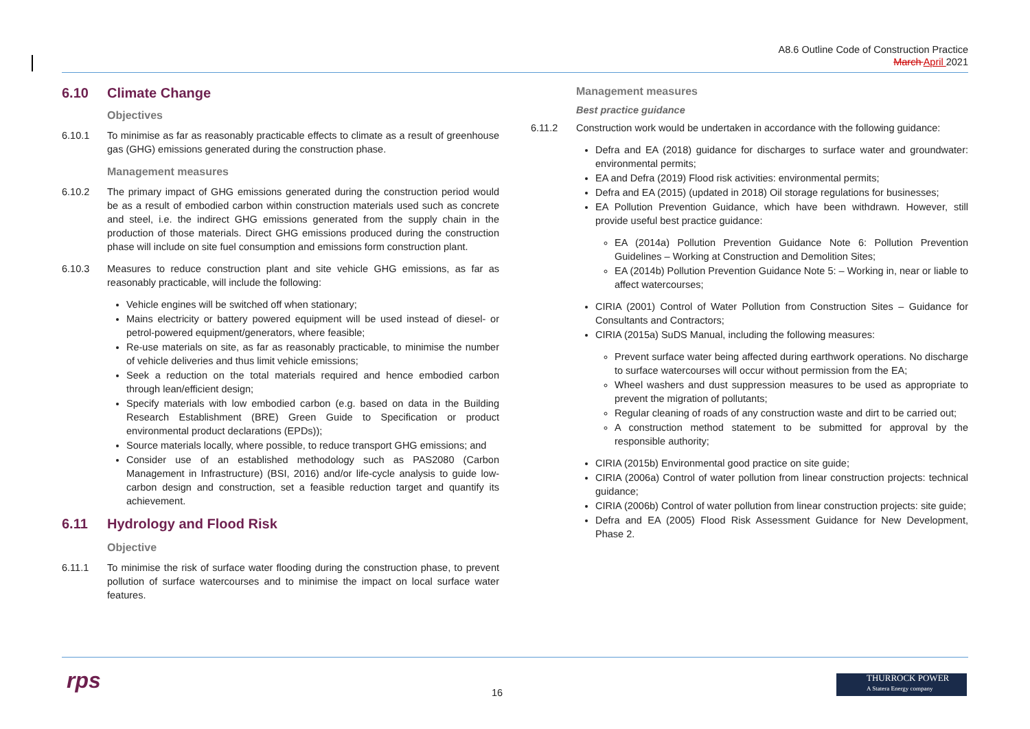A8.6 Outline Code of Construction Practice
March April 2021
6.10 Climate Change
Objectives
6.10.1 To minimise as far as reasonably practicable effects to climate as a result of greenhouse gas (GHG) emissions generated during the construction phase.
Management measures
6.10.2 The primary impact of GHG emissions generated during the construction period would be as a result of embodied carbon within construction materials used such as concrete and steel, i.e. the indirect GHG emissions generated from the supply chain in the production of those materials. Direct GHG emissions produced during the construction phase will include on site fuel consumption and emissions form construction plant.
6.10.3 Measures to reduce construction plant and site vehicle GHG emissions, as far as reasonably practicable, will include the following:
Vehicle engines will be switched off when stationary;
Mains electricity or battery powered equipment will be used instead of diesel- or petrol-powered equipment/generators, where feasible;
Re-use materials on site, as far as reasonably practicable, to minimise the number of vehicle deliveries and thus limit vehicle emissions;
Seek a reduction on the total materials required and hence embodied carbon through lean/efficient design;
Specify materials with low embodied carbon (e.g. based on data in the Building Research Establishment (BRE) Green Guide to Specification or product environmental product declarations (EPDs));
Source materials locally, where possible, to reduce transport GHG emissions; and
Consider use of an established methodology such as PAS2080 (Carbon Management in Infrastructure) (BSI, 2016) and/or life-cycle analysis to guide low-carbon design and construction, set a feasible reduction target and quantify its achievement.
6.11 Hydrology and Flood Risk
Objective
6.11.1 To minimise the risk of surface water flooding during the construction phase, to prevent pollution of surface watercourses and to minimise the impact on local surface water features.
Management measures
Best practice guidance
6.11.2 Construction work would be undertaken in accordance with the following guidance:
Defra and EA (2018) guidance for discharges to surface water and groundwater: environmental permits;
EA and Defra (2019) Flood risk activities: environmental permits;
Defra and EA (2015) (updated in 2018) Oil storage regulations for businesses;
EA Pollution Prevention Guidance, which have been withdrawn. However, still provide useful best practice guidance:
EA (2014a) Pollution Prevention Guidance Note 6: Pollution Prevention Guidelines – Working at Construction and Demolition Sites;
EA (2014b) Pollution Prevention Guidance Note 5: – Working in, near or liable to affect watercourses;
CIRIA (2001) Control of Water Pollution from Construction Sites – Guidance for Consultants and Contractors;
CIRIA (2015a) SuDS Manual, including the following measures:
Prevent surface water being affected during earthwork operations. No discharge to surface watercourses will occur without permission from the EA;
Wheel washers and dust suppression measures to be used as appropriate to prevent the migration of pollutants;
Regular cleaning of roads of any construction waste and dirt to be carried out;
A construction method statement to be submitted for approval by the responsible authority;
CIRIA (2015b) Environmental good practice on site guide;
CIRIA (2006a) Control of water pollution from linear construction projects: technical guidance;
CIRIA (2006b) Control of water pollution from linear construction projects: site guide;
Defra and EA (2005) Flood Risk Assessment Guidance for New Development, Phase 2.
rps 16
THURROCK POWER
A Statera Energy company